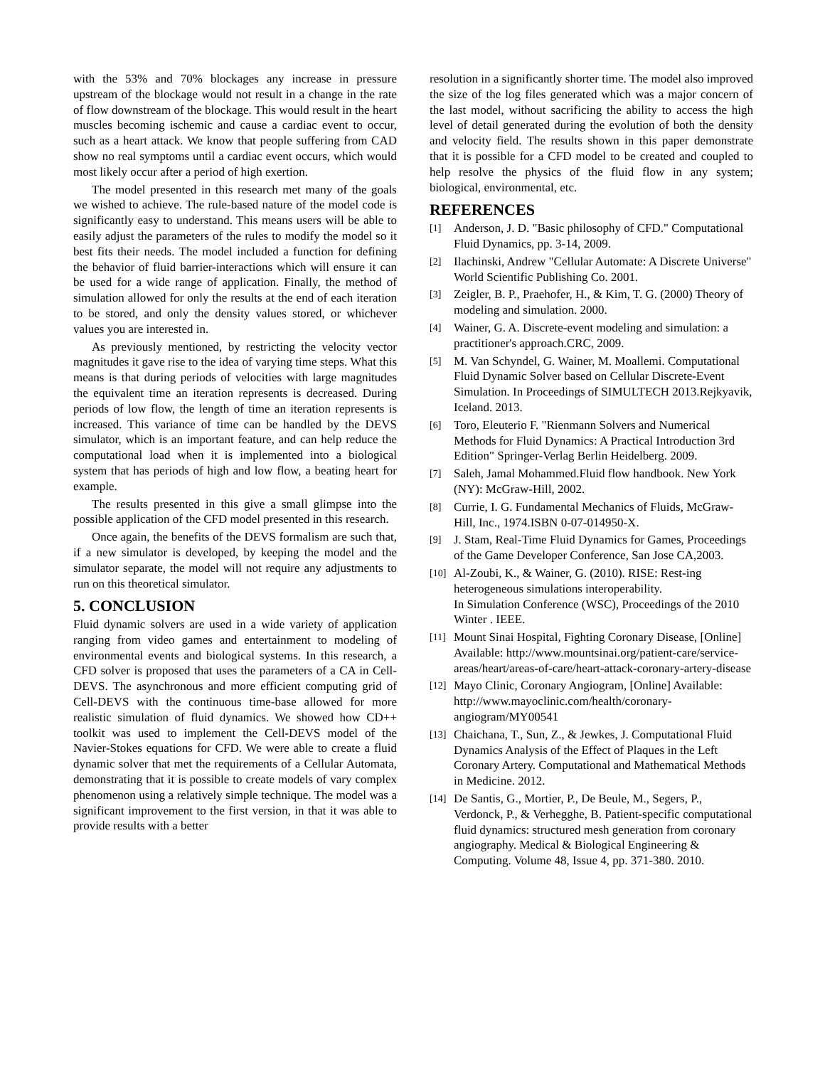with the 53% and 70% blockages any increase in pressure upstream of the blockage would not result in a change in the rate of flow downstream of the blockage. This would result in the heart muscles becoming ischemic and cause a cardiac event to occur, such as a heart attack. We know that people suffering from CAD show no real symptoms until a cardiac event occurs, which would most likely occur after a period of high exertion.
The model presented in this research met many of the goals we wished to achieve. The rule-based nature of the model code is significantly easy to understand. This means users will be able to easily adjust the parameters of the rules to modify the model so it best fits their needs. The model included a function for defining the behavior of fluid barrier-interactions which will ensure it can be used for a wide range of application. Finally, the method of simulation allowed for only the results at the end of each iteration to be stored, and only the density values stored, or whichever values you are interested in.
As previously mentioned, by restricting the velocity vector magnitudes it gave rise to the idea of varying time steps. What this means is that during periods of velocities with large magnitudes the equivalent time an iteration represents is decreased. During periods of low flow, the length of time an iteration represents is increased. This variance of time can be handled by the DEVS simulator, which is an important feature, and can help reduce the computational load when it is implemented into a biological system that has periods of high and low flow, a beating heart for example.
The results presented in this give a small glimpse into the possible application of the CFD model presented in this research.
Once again, the benefits of the DEVS formalism are such that, if a new simulator is developed, by keeping the model and the simulator separate, the model will not require any adjustments to run on this theoretical simulator.
5. CONCLUSION
Fluid dynamic solvers are used in a wide variety of application ranging from video games and entertainment to modeling of environmental events and biological systems. In this research, a CFD solver is proposed that uses the parameters of a CA in Cell-DEVS. The asynchronous and more efficient computing grid of Cell-DEVS with the continuous time-base allowed for more realistic simulation of fluid dynamics. We showed how CD++ toolkit was used to implement the Cell-DEVS model of the Navier-Stokes equations for CFD. We were able to create a fluid dynamic solver that met the requirements of a Cellular Automata, demonstrating that it is possible to create models of vary complex phenomenon using a relatively simple technique. The model was a significant improvement to the first version, in that it was able to provide results with a better
resolution in a significantly shorter time. The model also improved the size of the log files generated which was a major concern of the last model, without sacrificing the ability to access the high level of detail generated during the evolution of both the density and velocity field. The results shown in this paper demonstrate that it is possible for a CFD model to be created and coupled to help resolve the physics of the fluid flow in any system; biological, environmental, etc.
REFERENCES
[1] Anderson, J. D. "Basic philosophy of CFD." Computational Fluid Dynamics, pp. 3-14, 2009.
[2] Ilachinski, Andrew "Cellular Automate: A Discrete Universe" World Scientific Publishing Co. 2001.
[3] Zeigler, B. P., Praehofer, H., & Kim, T. G. (2000) Theory of modeling and simulation. 2000.
[4] Wainer, G. A. Discrete-event modeling and simulation: a practitioner's approach.CRC, 2009.
[5] M. Van Schyndel, G. Wainer, M. Moallemi. Computational Fluid Dynamic Solver based on Cellular Discrete-Event Simulation. In Proceedings of SIMULTECH 2013.Rejkyavik, Iceland. 2013.
[6] Toro, Eleuterio F. "Rienmann Solvers and Numerical Methods for Fluid Dynamics: A Practical Introduction 3rd Edition" Springer-Verlag Berlin Heidelberg. 2009.
[7] Saleh, Jamal Mohammed.Fluid flow handbook. New York (NY): McGraw-Hill, 2002.
[8] Currie, I. G. Fundamental Mechanics of Fluids, McGraw-Hill, Inc., 1974.ISBN 0-07-014950-X.
[9] J. Stam, Real-Time Fluid Dynamics for Games, Proceedings of the Game Developer Conference, San Jose CA,2003.
[10] Al-Zoubi, K., & Wainer, G. (2010). RISE: Rest-ing heterogeneous simulations interoperability.
In Simulation Conference (WSC), Proceedings of the 2010 Winter . IEEE.
[11] Mount Sinai Hospital, Fighting Coronary Disease, [Online] Available: http://www.mountsinai.org/patient-care/service-areas/heart/areas-of-care/heart-attack-coronary-artery-disease
[12] Mayo Clinic, Coronary Angiogram, [Online] Available: http://www.mayoclinic.com/health/coronary-angiogram/MY00541
[13] Chaichana, T., Sun, Z., & Jewkes, J. Computational Fluid Dynamics Analysis of the Effect of Plaques in the Left Coronary Artery. Computational and Mathematical Methods in Medicine. 2012.
[14] De Santis, G., Mortier, P., De Beule, M., Segers, P., Verdonck, P., & Verhegghe, B. Patient-specific computational fluid dynamics: structured mesh generation from coronary angiography. Medical & Biological Engineering & Computing. Volume 48, Issue 4, pp. 371-380. 2010.